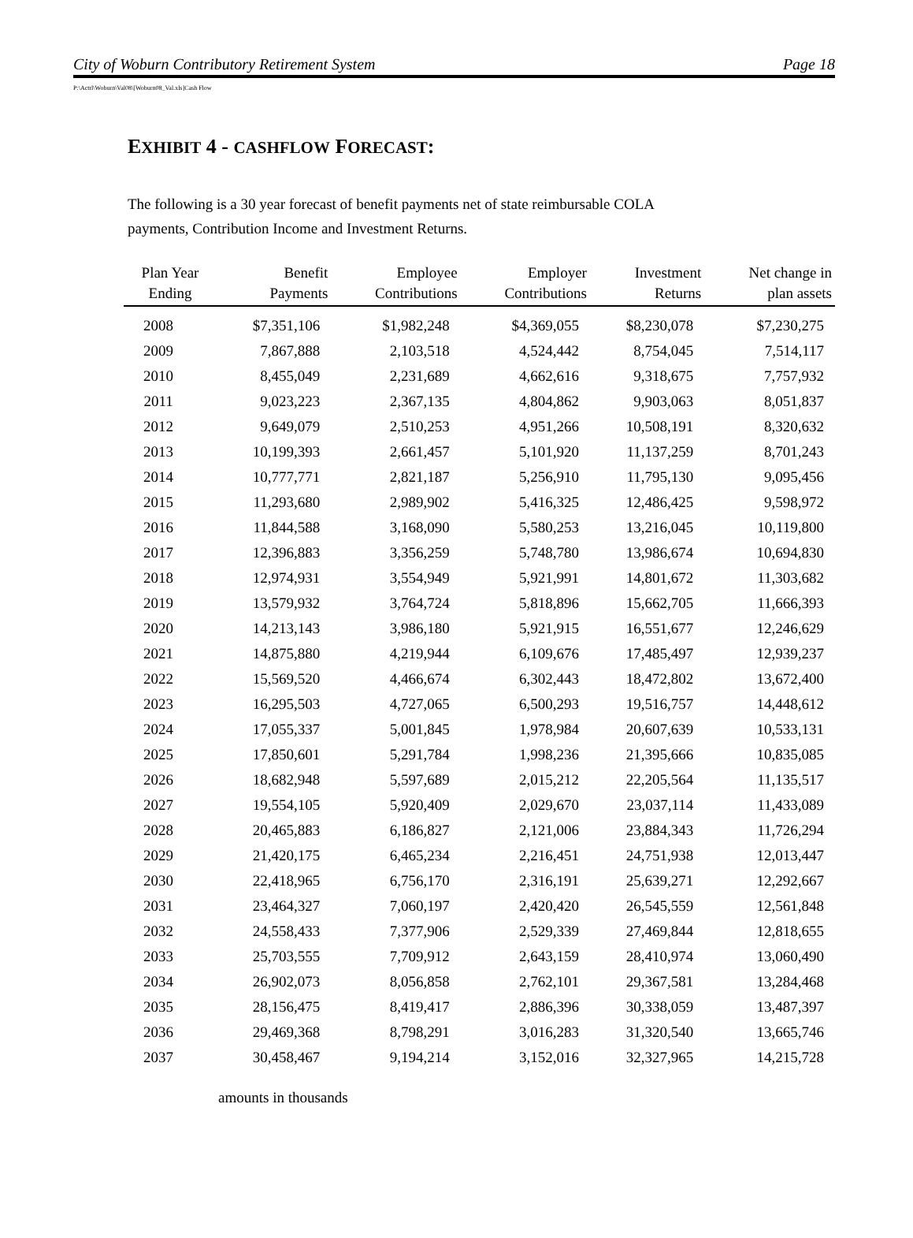City of Woburn Contributory Retirement System Page 18
P:\Actrl\Woburn\Val08\[Woburn08_Val.xls]Cash Flow
EXHIBIT 4 - CASHFLOW FORECAST:
The following is a 30 year forecast of benefit payments net of state reimbursable COLA payments, Contribution Income and Investment Returns.
| Plan Year Ending | Benefit Payments | Employee Contributions | Employer Contributions | Investment Returns | Net change in plan assets |
| --- | --- | --- | --- | --- | --- |
| 2008 | $7,351,106 | $1,982,248 | $4,369,055 | $8,230,078 | $7,230,275 |
| 2009 | 7,867,888 | 2,103,518 | 4,524,442 | 8,754,045 | 7,514,117 |
| 2010 | 8,455,049 | 2,231,689 | 4,662,616 | 9,318,675 | 7,757,932 |
| 2011 | 9,023,223 | 2,367,135 | 4,804,862 | 9,903,063 | 8,051,837 |
| 2012 | 9,649,079 | 2,510,253 | 4,951,266 | 10,508,191 | 8,320,632 |
| 2013 | 10,199,393 | 2,661,457 | 5,101,920 | 11,137,259 | 8,701,243 |
| 2014 | 10,777,771 | 2,821,187 | 5,256,910 | 11,795,130 | 9,095,456 |
| 2015 | 11,293,680 | 2,989,902 | 5,416,325 | 12,486,425 | 9,598,972 |
| 2016 | 11,844,588 | 3,168,090 | 5,580,253 | 13,216,045 | 10,119,800 |
| 2017 | 12,396,883 | 3,356,259 | 5,748,780 | 13,986,674 | 10,694,830 |
| 2018 | 12,974,931 | 3,554,949 | 5,921,991 | 14,801,672 | 11,303,682 |
| 2019 | 13,579,932 | 3,764,724 | 5,818,896 | 15,662,705 | 11,666,393 |
| 2020 | 14,213,143 | 3,986,180 | 5,921,915 | 16,551,677 | 12,246,629 |
| 2021 | 14,875,880 | 4,219,944 | 6,109,676 | 17,485,497 | 12,939,237 |
| 2022 | 15,569,520 | 4,466,674 | 6,302,443 | 18,472,802 | 13,672,400 |
| 2023 | 16,295,503 | 4,727,065 | 6,500,293 | 19,516,757 | 14,448,612 |
| 2024 | 17,055,337 | 5,001,845 | 1,978,984 | 20,607,639 | 10,533,131 |
| 2025 | 17,850,601 | 5,291,784 | 1,998,236 | 21,395,666 | 10,835,085 |
| 2026 | 18,682,948 | 5,597,689 | 2,015,212 | 22,205,564 | 11,135,517 |
| 2027 | 19,554,105 | 5,920,409 | 2,029,670 | 23,037,114 | 11,433,089 |
| 2028 | 20,465,883 | 6,186,827 | 2,121,006 | 23,884,343 | 11,726,294 |
| 2029 | 21,420,175 | 6,465,234 | 2,216,451 | 24,751,938 | 12,013,447 |
| 2030 | 22,418,965 | 6,756,170 | 2,316,191 | 25,639,271 | 12,292,667 |
| 2031 | 23,464,327 | 7,060,197 | 2,420,420 | 26,545,559 | 12,561,848 |
| 2032 | 24,558,433 | 7,377,906 | 2,529,339 | 27,469,844 | 12,818,655 |
| 2033 | 25,703,555 | 7,709,912 | 2,643,159 | 28,410,974 | 13,060,490 |
| 2034 | 26,902,073 | 8,056,858 | 2,762,101 | 29,367,581 | 13,284,468 |
| 2035 | 28,156,475 | 8,419,417 | 2,886,396 | 30,338,059 | 13,487,397 |
| 2036 | 29,469,368 | 8,798,291 | 3,016,283 | 31,320,540 | 13,665,746 |
| 2037 | 30,458,467 | 9,194,214 | 3,152,016 | 32,327,965 | 14,215,728 |
amounts in thousands